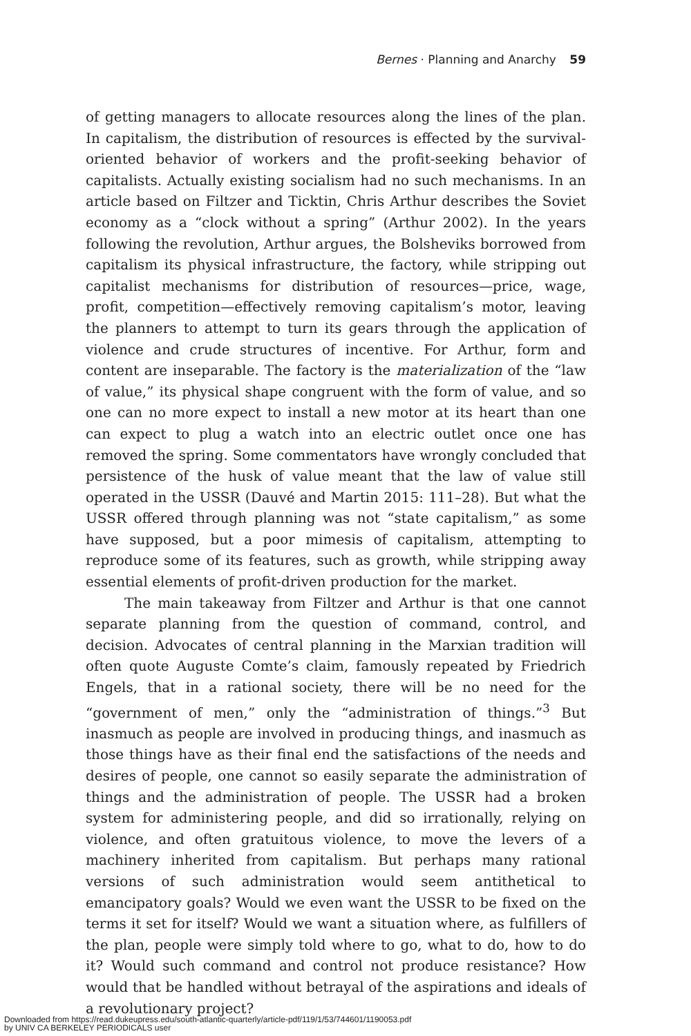Bernes · Planning and Anarchy 59
of getting managers to allocate resources along the lines of the plan. In capitalism, the distribution of resources is effected by the survival-oriented behavior of workers and the profit-seeking behavior of capitalists. Actually existing socialism had no such mechanisms. In an article based on Filtzer and Ticktin, Chris Arthur describes the Soviet economy as a “clock without a spring” (Arthur 2002). In the years following the revolution, Arthur argues, the Bolsheviks borrowed from capitalism its physical infrastructure, the factory, while stripping out capitalist mechanisms for distribution of resources—price, wage, profit, competition—effectively removing capitalism’s motor, leaving the planners to attempt to turn its gears through the application of violence and crude structures of incentive. For Arthur, form and content are inseparable. The factory is the materialization of the “law of value,” its physical shape congruent with the form of value, and so one can no more expect to install a new motor at its heart than one can expect to plug a watch into an electric outlet once one has removed the spring. Some commentators have wrongly concluded that persistence of the husk of value meant that the law of value still operated in the USSR (Dauvé and Martin 2015: 111–28). But what the USSR offered through planning was not “state capitalism,” as some have supposed, but a poor mimesis of capitalism, attempting to reproduce some of its features, such as growth, while stripping away essential elements of profit-driven production for the market.
The main takeaway from Filtzer and Arthur is that one cannot separate planning from the question of command, control, and decision. Advocates of central planning in the Marxian tradition will often quote Auguste Comte’s claim, famously repeated by Friedrich Engels, that in a rational society, there will be no need for the “government of men,” only the “administration of things.”<sup>3</sup> But inasmuch as people are involved in producing things, and inasmuch as those things have as their final end the satisfactions of the needs and desires of people, one cannot so easily separate the administration of things and the administration of people. The USSR had a broken system for administering people, and did so irrationally, relying on violence, and often gratuitous violence, to move the levers of a machinery inherited from capitalism. But perhaps many rational versions of such administration would seem antithetical to emancipatory goals? Would we even want the USSR to be fixed on the terms it set for itself? Would we want a situation where, as fulfillers of the plan, people were simply told where to go, what to do, how to do it? Would such command and control not produce resistance? How would that be handled without betrayal of the aspirations and ideals of a revolutionary project?
Downloaded from https://read.dukeupress.edu/south-atlantic-quarterly/article-pdf/119/1/53/744601/1190053.pdf
by UNIV CA BERKELEY PERIODICALS user